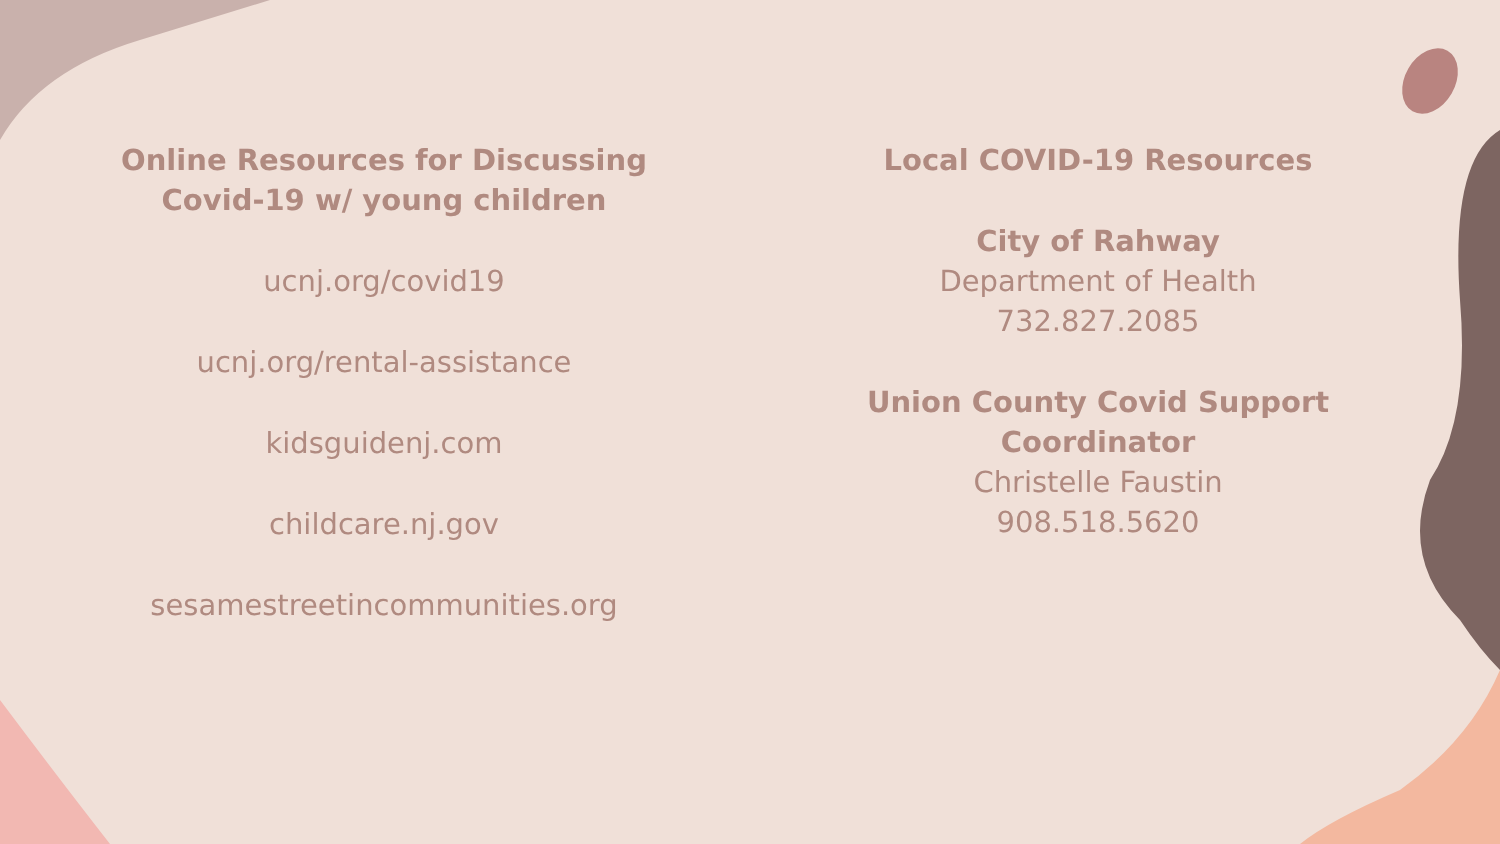Online Resources for Discussing
Covid-19 w/ young children
ucnj.org/covid19
ucnj.org/rental-assistance
kidsguidenj.com
childcare.nj.gov
sesamestreetincommunities.org
Local COVID-19 Resources
City of Rahway
Department of Health
732.827.2085
Union County Covid Support
Coordinator
Christelle Faustin
908.518.5620